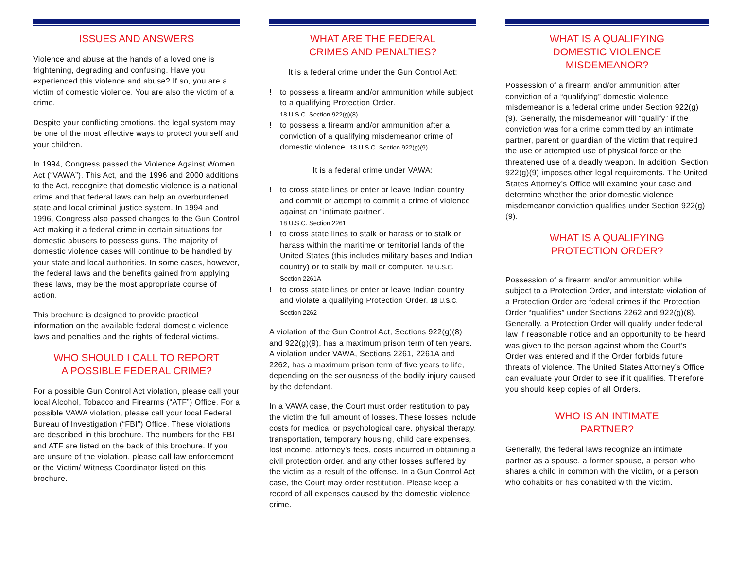ISSUES AND ANSWERS
Violence and abuse at the hands of a loved one is frightening, degrading and confusing. Have you experienced this violence and abuse? If so, you are a victim of domestic violence. You are also the victim of a crime.
Despite your conflicting emotions, the legal system may be one of the most effective ways to protect yourself and your children.
In 1994, Congress passed the Violence Against Women Act (“VAWA”). This Act, and the 1996 and 2000 additions to the Act, recognize that domestic violence is a national crime and that federal laws can help an overburdened state and local criminal justice system. In 1994 and 1996, Congress also passed changes to the Gun Control Act making it a federal crime in certain situations for domestic abusers to possess guns. The majority of domestic violence cases will continue to be handled by your state and local authorities. In some cases, however, the federal laws and the benefits gained from applying these laws, may be the most appropriate course of action.
This brochure is designed to provide practical information on the available federal domestic violence laws and penalties and the rights of federal victims.
WHO SHOULD I CALL TO REPORT
A POSSIBLE FEDERAL CRIME?
For a possible Gun Control Act violation, please call your local Alcohol, Tobacco and Firearms (“ATF”) Office. For a possible VAWA violation, please call your local Federal Bureau of Investigation (“FBI”) Office. These violations are described in this brochure. The numbers for the FBI and ATF are listed on the back of this brochure. If you are unsure of the violation, please call law enforcement or the Victim/ Witness Coordinator listed on this brochure.
WHAT ARE THE FEDERAL
CRIMES AND PENALTIES?
It is a federal crime under the Gun Control Act:
! to possess a firearm and/or ammunition while subject to a qualifying Protection Order.
18 U.S.C. Section 922(g)(8)
! to possess a firearm and/or ammunition after a conviction of a qualifying misdemeanor crime of domestic violence. 18 U.S.C. Section 922(g)(9)
It is a federal crime under VAWA:
! to cross state lines or enter or leave Indian country and commit or attempt to commit a crime of violence against an “intimate partner”.
18 U.S.C. Section 2261
! to cross state lines to stalk or harass or to stalk or harass within the maritime or territorial lands of the United States (this includes military bases and Indian country) or to stalk by mail or computer. 18 U.S.C. Section 2261A
! to cross state lines or enter or leave Indian country and violate a qualifying Protection Order. 18 U.S.C. Section 2262
A violation of the Gun Control Act, Sections 922(g)(8) and 922(g)(9), has a maximum prison term of ten years. A violation under VAWA, Sections 2261, 2261A and 2262, has a maximum prison term of five years to life, depending on the seriousness of the bodily injury caused by the defendant.
In a VAWA case, the Court must order restitution to pay the victim the full amount of losses. These losses include costs for medical or psychological care, physical therapy, transportation, temporary housing, child care expenses, lost income, attorney’s fees, costs incurred in obtaining a civil protection order, and any other losses suffered by the victim as a result of the offense. In a Gun Control Act case, the Court may order restitution. Please keep a record of all expenses caused by the domestic violence crime.
WHAT IS A QUALIFYING
DOMESTIC VIOLENCE
MISDEMEANOR?
Possession of a firearm and/or ammunition after conviction of a “qualifying” domestic violence misdemeanor is a federal crime under Section 922(g)(9). Generally, the misdemeanor will “qualify” if the conviction was for a crime committed by an intimate partner, parent or guardian of the victim that required the use or attempted use of physical force or the threatened use of a deadly weapon. In addition, Section 922(g)(9) imposes other legal requirements. The United States Attorney’s Office will examine your case and determine whether the prior domestic violence misdemeanor conviction qualifies under Section 922(g)(9).
WHAT IS A QUALIFYING
PROTECTION ORDER?
Possession of a firearm and/or ammunition while subject to a Protection Order, and interstate violation of a Protection Order are federal crimes if the Protection Order “qualifies” under Sections 2262 and 922(g)(8). Generally, a Protection Order will qualify under federal law if reasonable notice and an opportunity to be heard was given to the person against whom the Court’s Order was entered and if the Order forbids future threats of violence. The United States Attorney’s Office can evaluate your Order to see if it qualifies. Therefore you should keep copies of all Orders.
WHO IS AN INTIMATE
PARTNER?
Generally, the federal laws recognize an intimate partner as a spouse, a former spouse, a person who shares a child in common with the victim, or a person who cohabits or has cohabited with the victim.